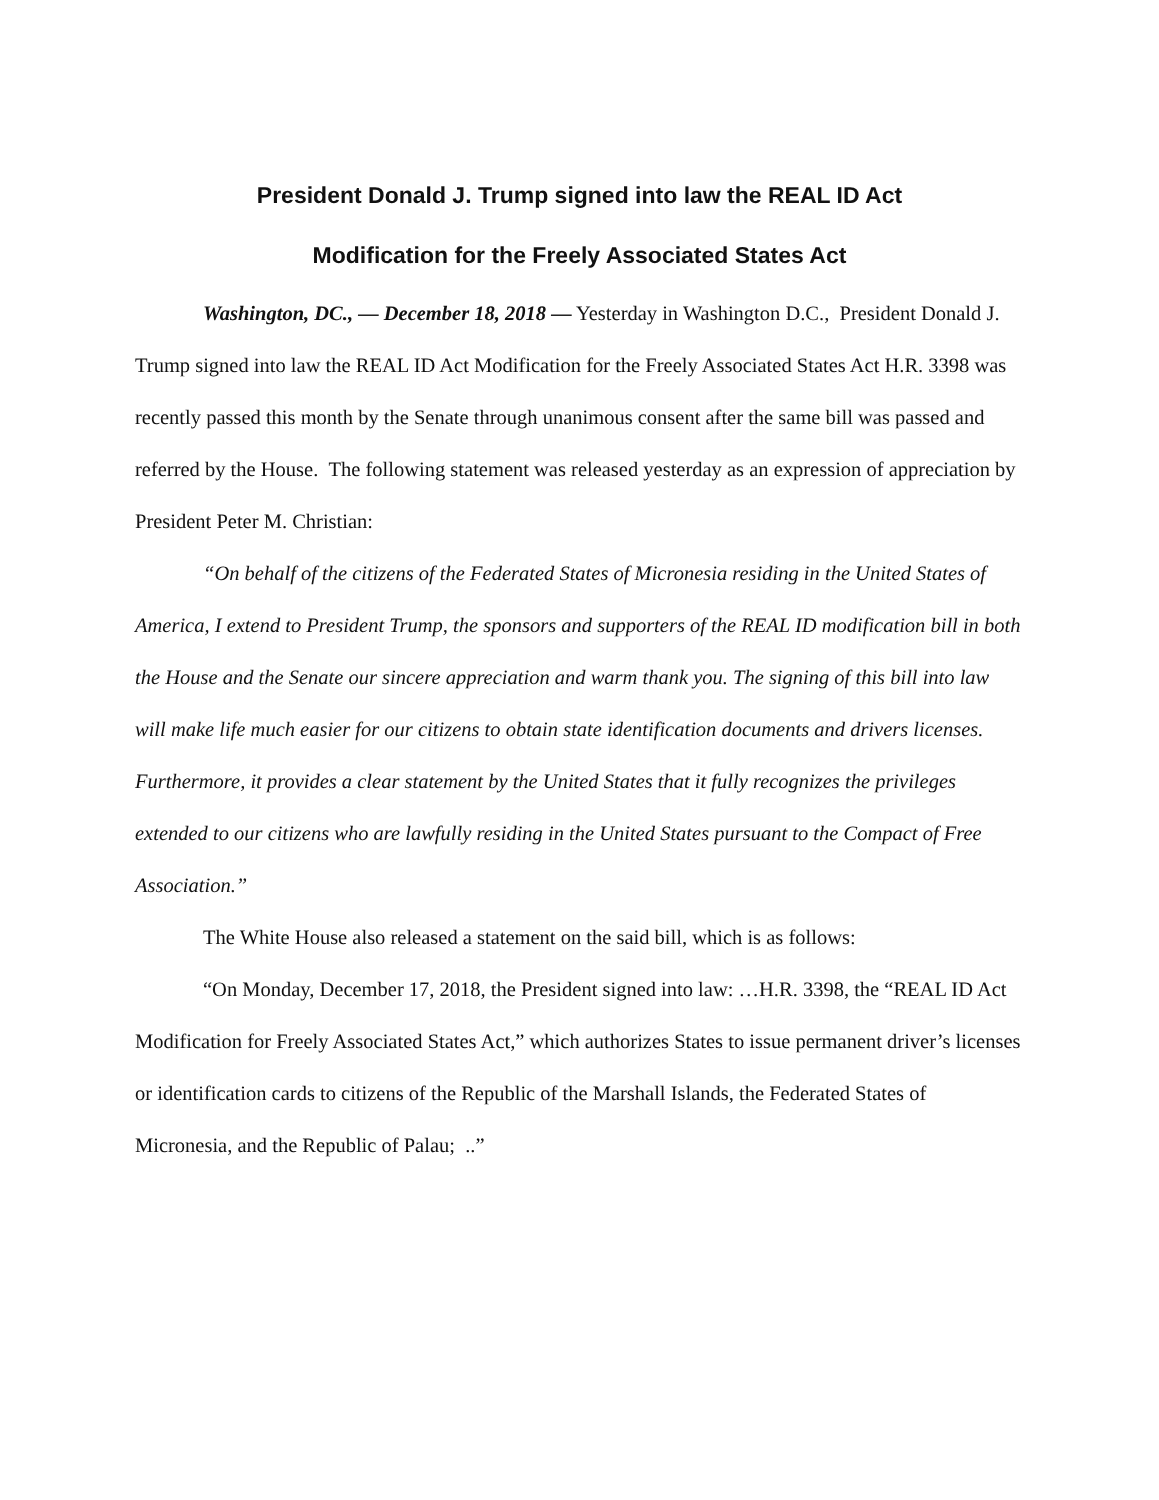President Donald J. Trump signed into law the REAL ID Act
Modification for the Freely Associated States Act
Washington, DC., — December 18, 2018 — Yesterday in Washington D.C., President Donald J. Trump signed into law the REAL ID Act Modification for the Freely Associated States Act H.R. 3398 was recently passed this month by the Senate through unanimous consent after the same bill was passed and referred by the House. The following statement was released yesterday as an expression of appreciation by President Peter M. Christian:
“On behalf of the citizens of the Federated States of Micronesia residing in the United States of America, I extend to President Trump, the sponsors and supporters of the REAL ID modification bill in both the House and the Senate our sincere appreciation and warm thank you. The signing of this bill into law will make life much easier for our citizens to obtain state identification documents and drivers licenses. Furthermore, it provides a clear statement by the United States that it fully recognizes the privileges extended to our citizens who are lawfully residing in the United States pursuant to the Compact of Free Association.”
The White House also released a statement on the said bill, which is as follows:
“On Monday, December 17, 2018, the President signed into law: …H.R. 3398, the “REAL ID Act Modification for Freely Associated States Act,” which authorizes States to issue permanent driver’s licenses or identification cards to citizens of the Republic of the Marshall Islands, the Federated States of Micronesia, and the Republic of Palau; ..”